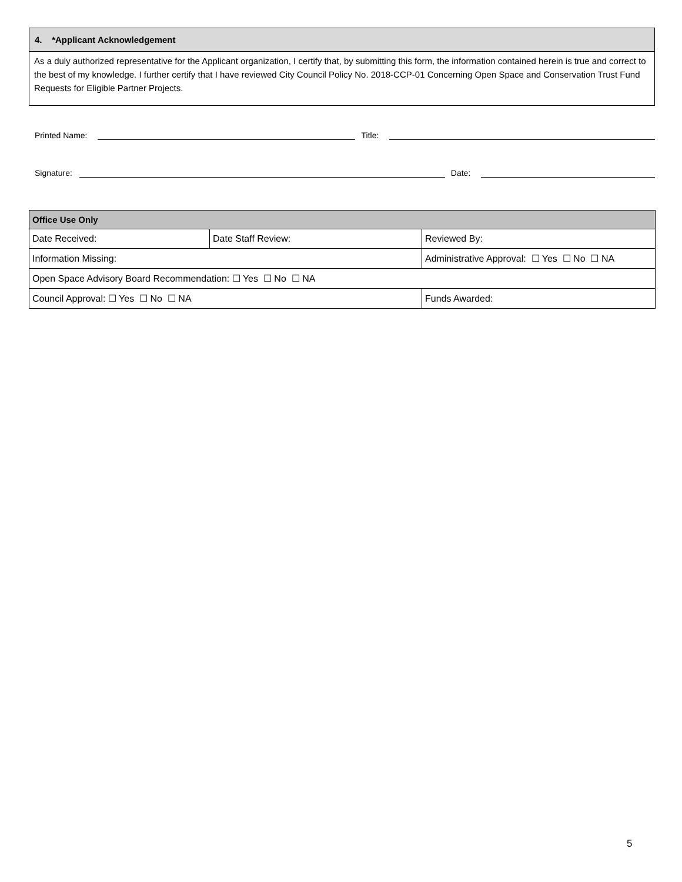4. *Applicant Acknowledgement
As a duly authorized representative for the Applicant organization, I certify that, by submitting this form, the information contained herein is true and correct to the best of my knowledge. I further certify that I have reviewed City Council Policy No. 2018-CCP-01 Concerning Open Space and Conservation Trust Fund Requests for Eligible Partner Projects.
Printed Name: Title:
Signature: Date:
| Office Use Only | | |
| --- | --- | --- |
| Date Received: | Date Staff Review: | Reviewed By: |
| Information Missing: | | Administrative Approval: ☐ Yes ☐ No ☐ NA |
| Open Space Advisory Board Recommendation: ☐ Yes ☐ No ☐ NA | | |
| Council Approval: ☐ Yes ☐ No ☐ NA | | Funds Awarded: |
5